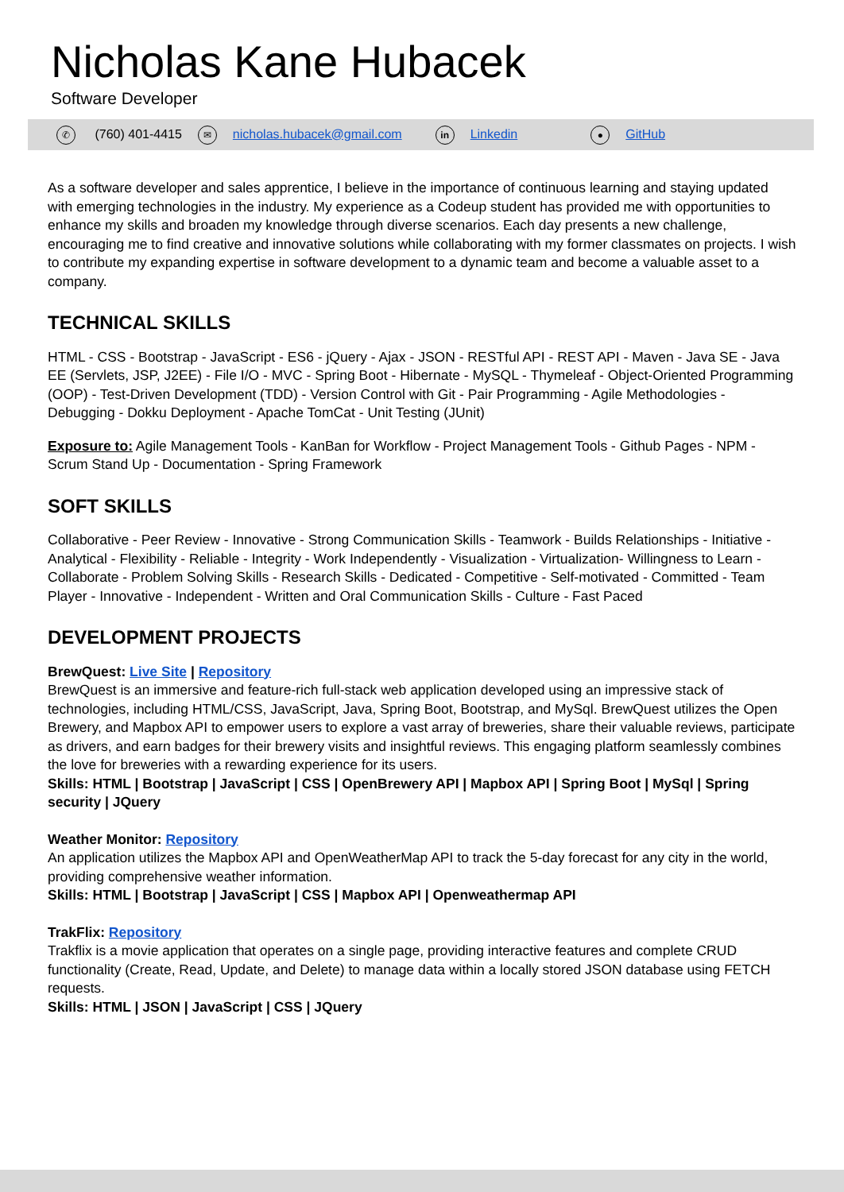Nicholas Kane Hubacek
Software Developer
✆ (760) 401-4415 ✉ nicholas.hubacek@gmail.com in Linkedin ● GitHub
As a software developer and sales apprentice, I believe in the importance of continuous learning and staying updated with emerging technologies in the industry. My experience as a Codeup student has provided me with opportunities to enhance my skills and broaden my knowledge through diverse scenarios. Each day presents a new challenge, encouraging me to find creative and innovative solutions while collaborating with my former classmates on projects. I wish to contribute my expanding expertise in software development to a dynamic team and become a valuable asset to a company.
TECHNICAL SKILLS
HTML - CSS - Bootstrap - JavaScript - ES6 - jQuery - Ajax - JSON - RESTful API - REST API - Maven - Java SE - Java EE (Servlets, JSP, J2EE) - File I/O - MVC - Spring Boot - Hibernate - MySQL - Thymeleaf - Object-Oriented Programming (OOP) - Test-Driven Development (TDD) - Version Control with Git - Pair Programming - Agile Methodologies - Debugging - Dokku Deployment - Apache TomCat - Unit Testing (JUnit)
Exposure to: Agile Management Tools - KanBan for Workflow - Project Management Tools - Github Pages - NPM - Scrum Stand Up - Documentation - Spring Framework
SOFT SKILLS
Collaborative - Peer Review - Innovative - Strong Communication Skills - Teamwork - Builds Relationships - Initiative - Analytical - Flexibility - Reliable - Integrity - Work Independently - Visualization - Virtualization- Willingness to Learn - Collaborate - Problem Solving Skills - Research Skills - Dedicated - Competitive - Self-motivated - Committed - Team Player - Innovative - Independent - Written and Oral Communication Skills - Culture - Fast Paced
DEVELOPMENT PROJECTS
BrewQuest: Live Site | Repository
BrewQuest is an immersive and feature-rich full-stack web application developed using an impressive stack of technologies, including HTML/CSS, JavaScript, Java, Spring Boot, Bootstrap, and MySql. BrewQuest utilizes the Open Brewery, and Mapbox API to empower users to explore a vast array of breweries, share their valuable reviews, participate as drivers, and earn badges for their brewery visits and insightful reviews. This engaging platform seamlessly combines the love for breweries with a rewarding experience for its users.
Skills: HTML | Bootstrap | JavaScript | CSS | OpenBrewery API | Mapbox API | Spring Boot | MySql | Spring security | JQuery
Weather Monitor: Repository
An application utilizes the Mapbox API and OpenWeatherMap API to track the 5-day forecast for any city in the world, providing comprehensive weather information.
Skills: HTML | Bootstrap | JavaScript | CSS | Mapbox API | Openweathermap API
TrakFlix: Repository
Trakflix is a movie application that operates on a single page, providing interactive features and complete CRUD functionality (Create, Read, Update, and Delete) to manage data within a locally stored JSON database using FETCH requests.
Skills: HTML | JSON | JavaScript | CSS | JQuery